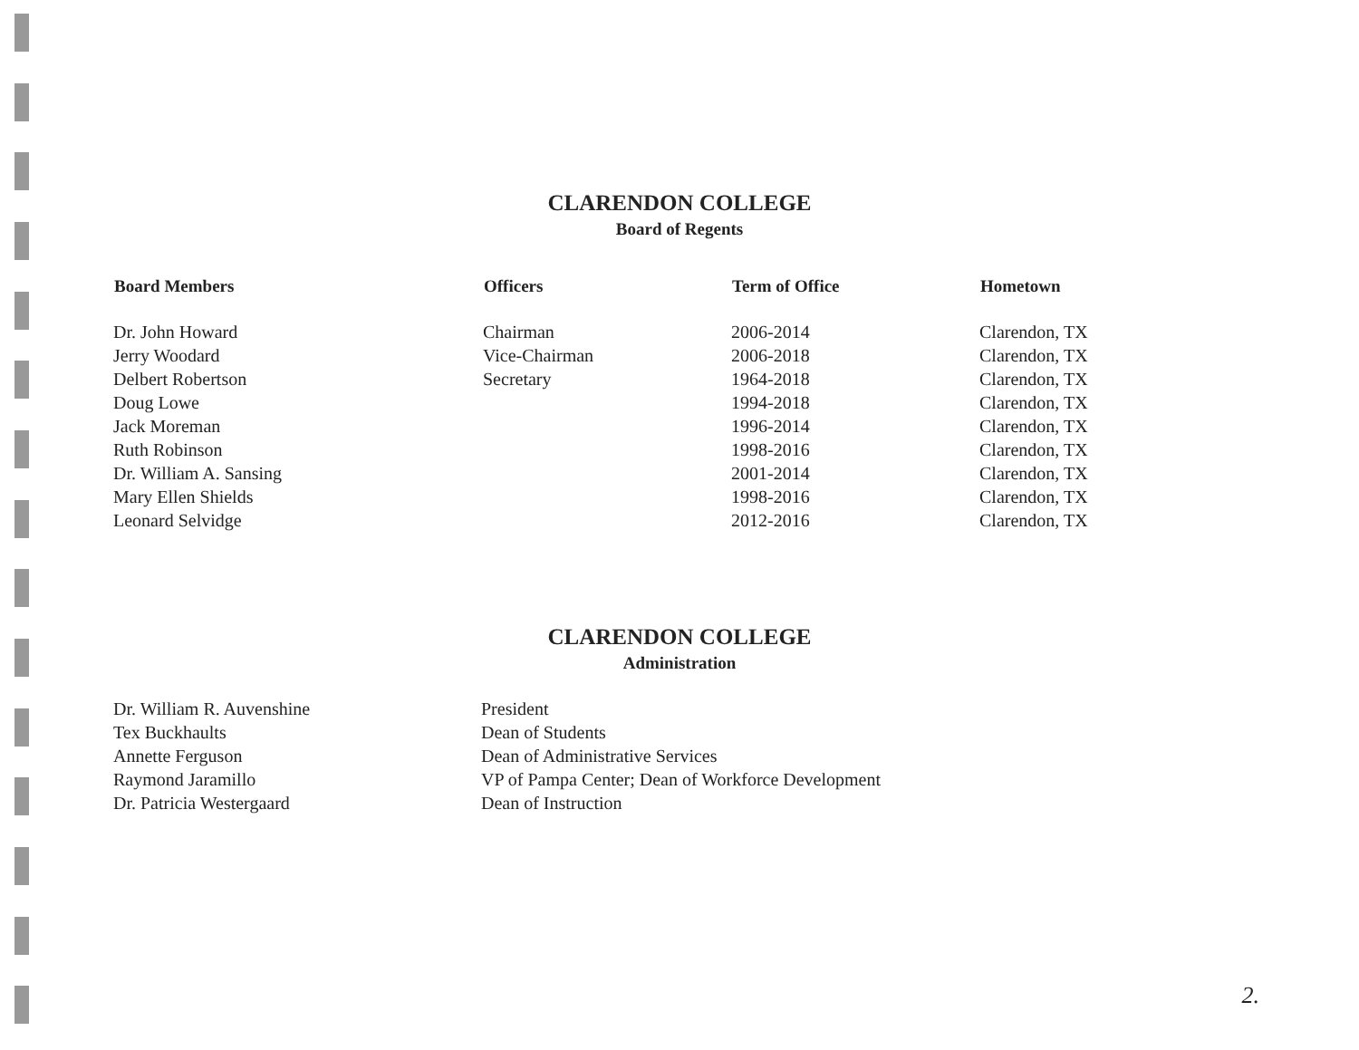CLARENDON COLLEGE
Board of Regents
| Board Members | Officers | Term of Office | Hometown |
| --- | --- | --- | --- |
| Dr. John Howard | Chairman | 2006-2014 | Clarendon, TX |
| Jerry Woodard | Vice-Chairman | 2006-2018 | Clarendon, TX |
| Delbert Robertson | Secretary | 1964-2018 | Clarendon, TX |
| Doug Lowe | | 1994-2018 | Clarendon, TX |
| Jack Moreman | | 1996-2014 | Clarendon, TX |
| Ruth Robinson | | 1998-2016 | Clarendon, TX |
| Dr. William A. Sansing | | 2001-2014 | Clarendon, TX |
| Mary Ellen Shields | | 1998-2016 | Clarendon, TX |
| Leonard Selvidge | | 2012-2016 | Clarendon, TX |
CLARENDON COLLEGE
Administration
| Dr. William R. Auvenshine | President |
| Tex Buckhaults | Dean of Students |
| Annette Ferguson | Dean of Administrative Services |
| Raymond Jaramillo | VP of Pampa Center; Dean of Workforce Development |
| Dr. Patricia Westergaard | Dean of Instruction |
2.